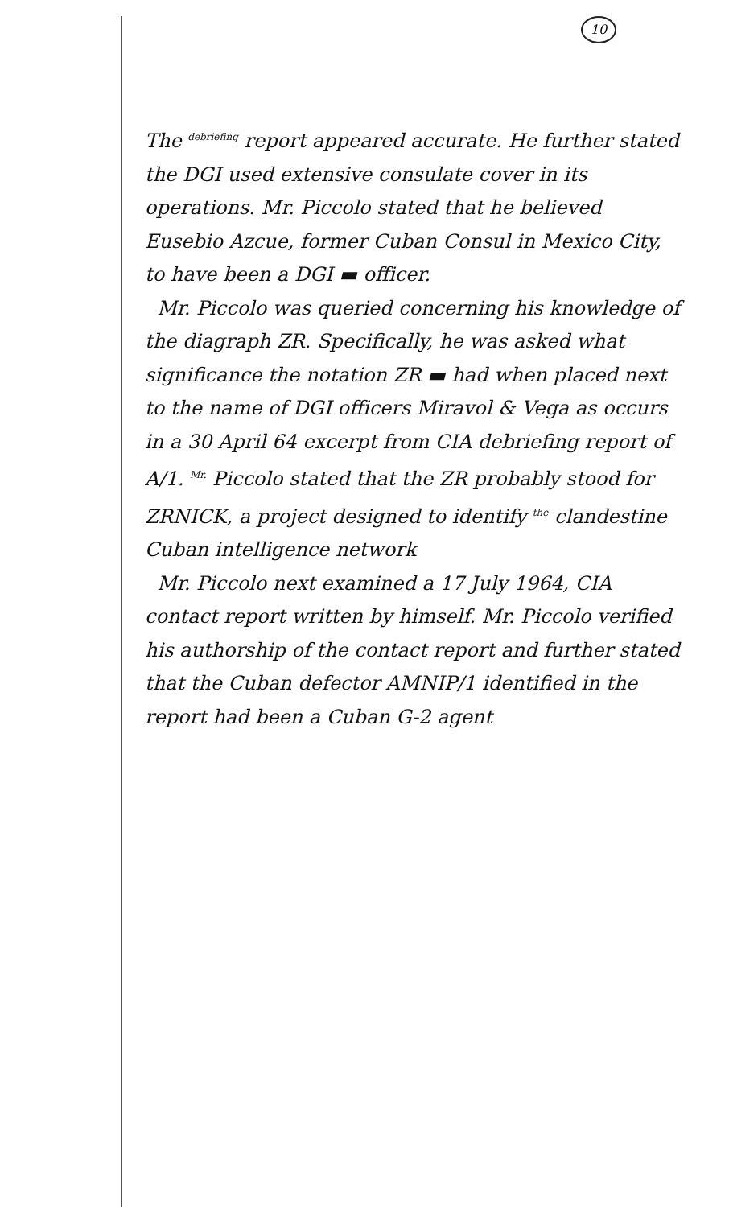10
The <sup>debriefing</sup> report appeared accurate. He further stated the DGI used extensive consulate cover in its operations. Mr. Piccolo stated that he believed Eusebio Azcue, former Cuban Consul in Mexico City, to have been a DGI ▬ officer.
Mr. Piccolo was queried concerning his knowledge of the diagraph ZR. Specifically, he was asked what significance the notation ZR ▬ had when placed next to the name of DGI officers Miravol & Vega as occurs in a 30 April 64 excerpt from CIA debriefing report of A/1. <sup>Mr.</sup> Piccolo stated that the ZR probably stood for ZRNICK, a project designed to identify <sup>the</sup> clandestine Cuban intelligence network
Mr. Piccolo next examined a 17 July 1964, CIA contact report written by himself. Mr. Piccolo verified his authorship of the contact report and further stated that the Cuban defector AMNIP/1 identified in the report had been a Cuban G-2 agent